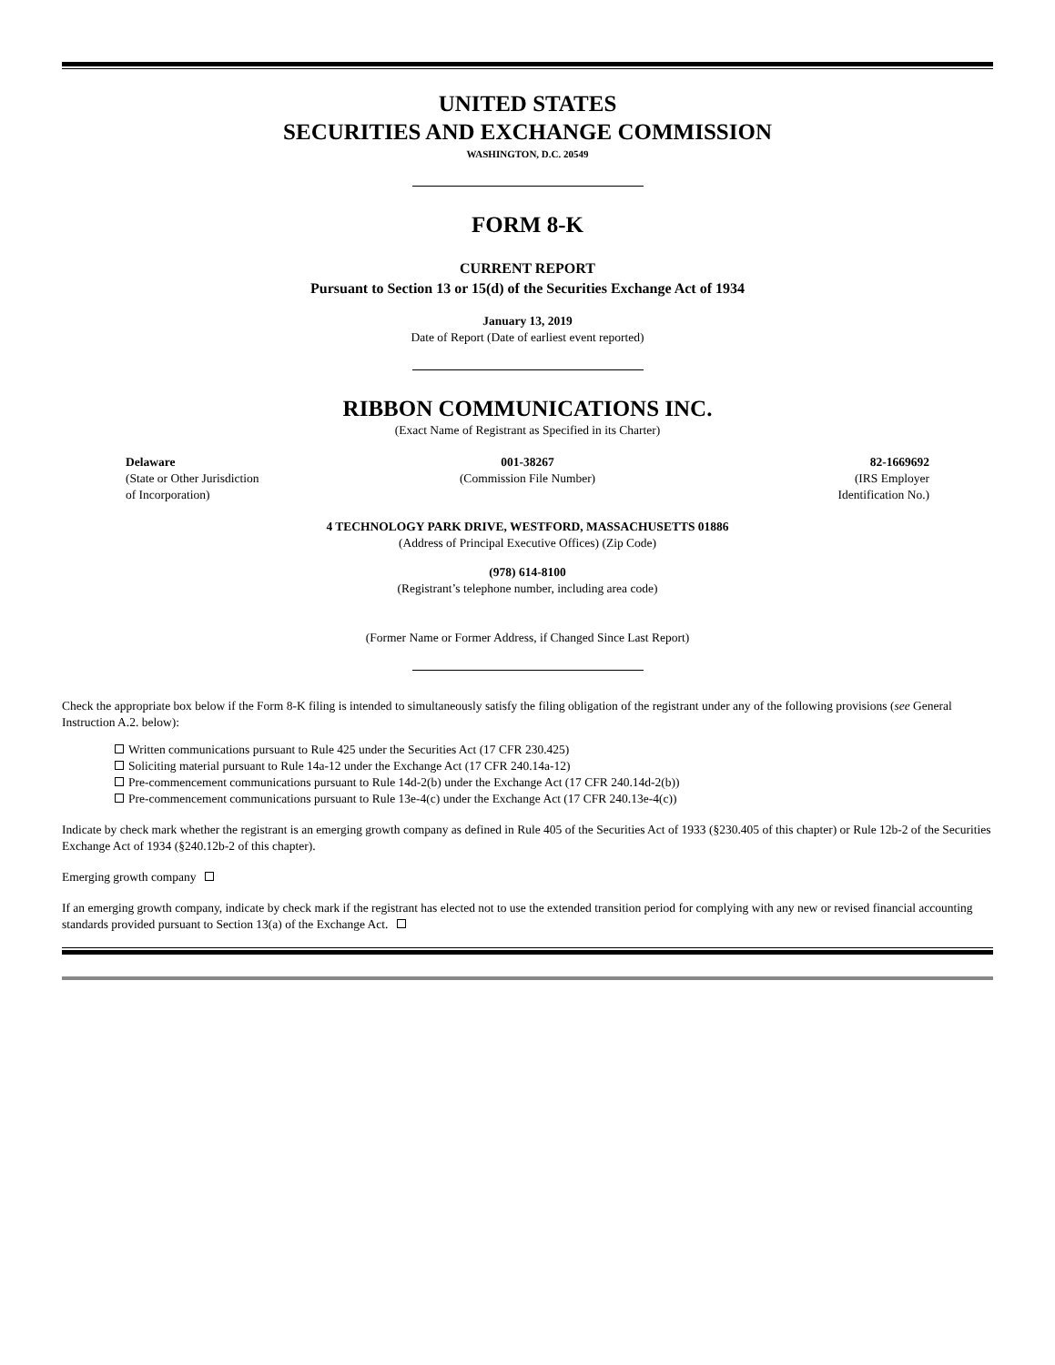UNITED STATES
SECURITIES AND EXCHANGE COMMISSION
WASHINGTON, D.C. 20549
FORM 8-K
CURRENT REPORT
Pursuant to Section 13 or 15(d) of the Securities Exchange Act of 1934
January 13, 2019
Date of Report (Date of earliest event reported)
RIBBON COMMUNICATIONS INC.
(Exact Name of Registrant as Specified in its Charter)
| Delaware (State or Other Jurisdiction of Incorporation) | 001-38267 (Commission File Number) | 82-1669692 (IRS Employer Identification No.) |
4 TECHNOLOGY PARK DRIVE, WESTFORD, MASSACHUSETTS 01886
(Address of Principal Executive Offices) (Zip Code)
(978) 614-8100
(Registrant’s telephone number, including area code)
(Former Name or Former Address, if Changed Since Last Report)
Check the appropriate box below if the Form 8-K filing is intended to simultaneously satisfy the filing obligation of the registrant under any of the following provisions (see General Instruction A.2. below):
Written communications pursuant to Rule 425 under the Securities Act (17 CFR 230.425)
Soliciting material pursuant to Rule 14a-12 under the Exchange Act (17 CFR 240.14a-12)
Pre-commencement communications pursuant to Rule 14d-2(b) under the Exchange Act (17 CFR 240.14d-2(b))
Pre-commencement communications pursuant to Rule 13e-4(c) under the Exchange Act (17 CFR 240.13e-4(c))
Indicate by check mark whether the registrant is an emerging growth company as defined in Rule 405 of the Securities Act of 1933 (§230.405 of this chapter) or Rule 12b-2 of the Securities Exchange Act of 1934 (§240.12b-2 of this chapter).
Emerging growth company
If an emerging growth company, indicate by check mark if the registrant has elected not to use the extended transition period for complying with any new or revised financial accounting standards provided pursuant to Section 13(a) of the Exchange Act.